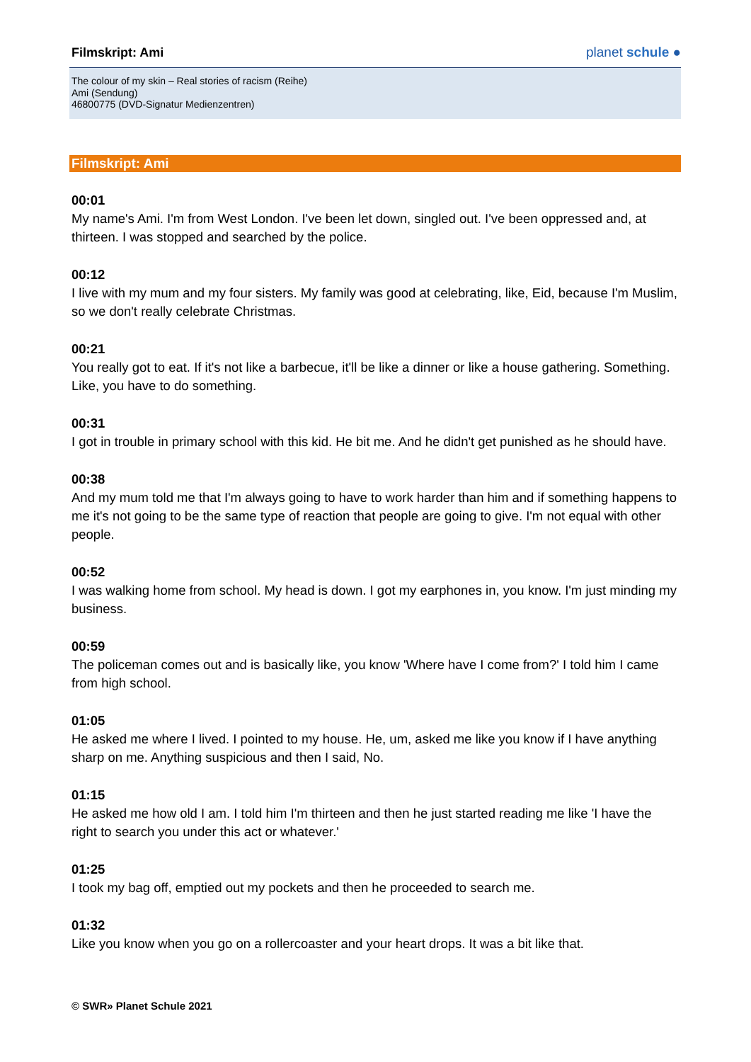Filmskript: Ami
planet schule ●
The colour of my skin – Real stories of racism (Reihe)
Ami (Sendung)
46800775 (DVD-Signatur Medienzentren)
Filmskript: Ami
00:01
My name's Ami. I'm from West London. I've been let down, singled out. I've been oppressed and, at thirteen. I was stopped and searched by the police.
00:12
I live with my mum and my four sisters. My family was good at celebrating, like, Eid, because I'm Muslim, so we don't really celebrate Christmas.
00:21
You really got to eat. If it's not like a barbecue, it'll be like a dinner or like a house gathering. Something. Like, you have to do something.
00:31
I got in trouble in primary school with this kid. He bit me. And he didn't get punished as he should have.
00:38
And my mum told me that I'm always going to have to work harder than him and if something happens to me it's not going to be the same type of reaction that people are going to give. I'm not equal with other people.
00:52
I was walking home from school. My head is down. I got my earphones in, you know. I'm just minding my business.
00:59
The policeman comes out and is basically like, you know 'Where have I come from?' I told him I came from high school.
01:05
He asked me where I lived. I pointed to my house. He, um, asked me like you know if I have anything sharp on me. Anything suspicious and then I said, No.
01:15
He asked me how old I am. I told him I'm thirteen and then he just started reading me like 'I have the right to search you under this act or whatever.'
01:25
I took my bag off, emptied out my pockets and then he proceeded to search me.
01:32
Like you know when you go on a rollercoaster and your heart drops. It was a bit like that.
© SWR» Planet Schule 2021